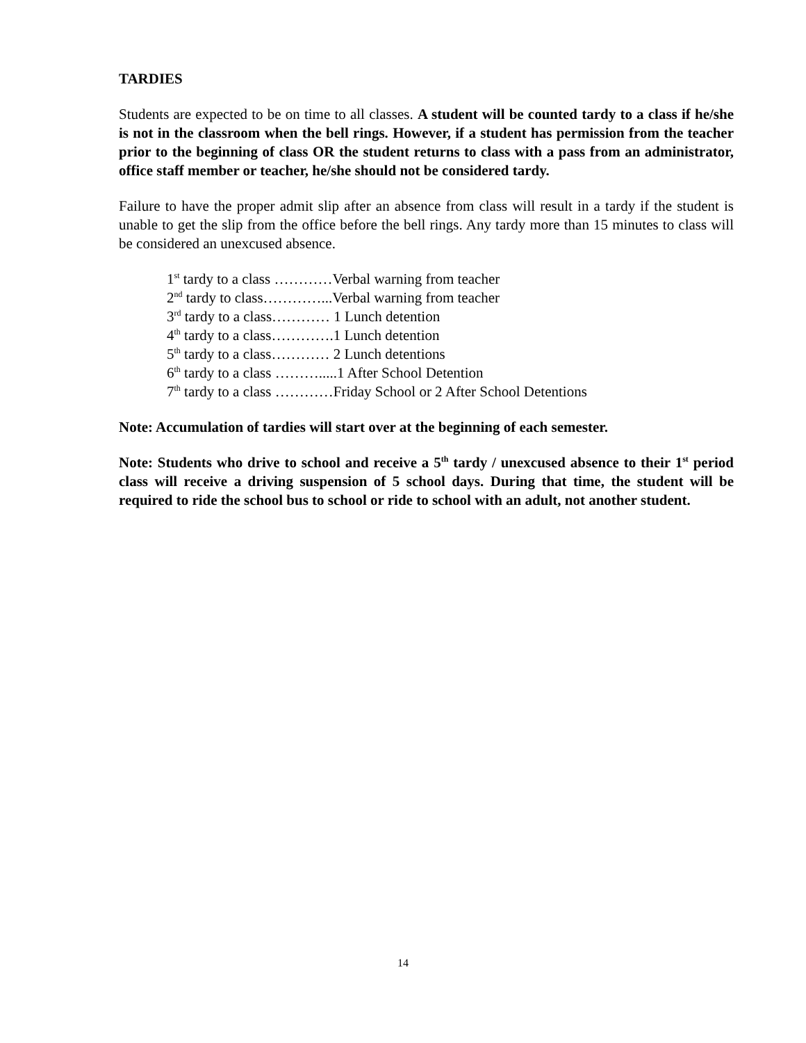TARDIES
Students are expected to be on time to all classes. A student will be counted tardy to a class if he/she is not in the classroom when the bell rings. However, if a student has permission from the teacher prior to the beginning of class OR the student returns to class with a pass from an administrator, office staff member or teacher, he/she should not be considered tardy.
Failure to have the proper admit slip after an absence from class will result in a tardy if the student is unable to get the slip from the office before the bell rings. Any tardy more than 15 minutes to class will be considered an unexcused absence.
1<sup>st</sup> tardy to a class …………Verbal warning from teacher
2<sup>nd</sup> tardy to class…………...Verbal warning from teacher
3<sup>rd</sup> tardy to a class………… 1 Lunch detention
4<sup>th</sup> tardy to a class………….1 Lunch detention
5<sup>th</sup> tardy to a class………… 2 Lunch detentions
6<sup>th</sup> tardy to a class ……….....1 After School Detention
7<sup>th</sup> tardy to a class …………Friday School or 2 After School Detentions
Note: Accumulation of tardies will start over at the beginning of each semester.
Note: Students who drive to school and receive a 5<sup>th</sup> tardy / unexcused absence to their 1<sup>st</sup> period class will receive a driving suspension of 5 school days. During that time, the student will be required to ride the school bus to school or ride to school with an adult, not another student.
14